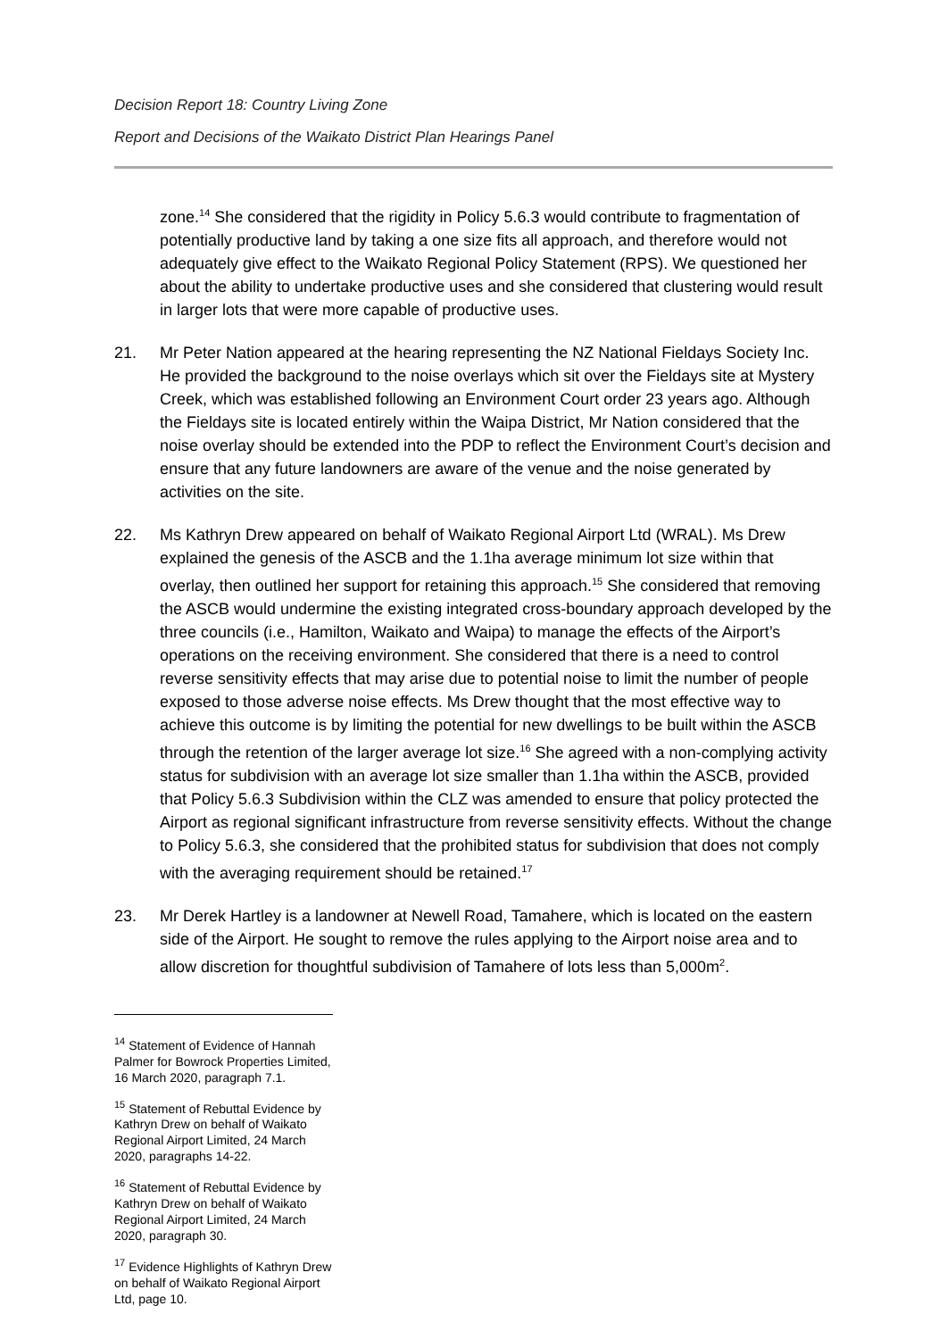Decision Report 18: Country Living Zone
Report and Decisions of the Waikato District Plan Hearings Panel
zone.<sup>14</sup> She considered that the rigidity in Policy 5.6.3 would contribute to fragmentation of potentially productive land by taking a one size fits all approach, and therefore would not adequately give effect to the Waikato Regional Policy Statement (RPS). We questioned her about the ability to undertake productive uses and she considered that clustering would result in larger lots that were more capable of productive uses.
21. Mr Peter Nation appeared at the hearing representing the NZ National Fieldays Society Inc. He provided the background to the noise overlays which sit over the Fieldays site at Mystery Creek, which was established following an Environment Court order 23 years ago. Although the Fieldays site is located entirely within the Waipa District, Mr Nation considered that the noise overlay should be extended into the PDP to reflect the Environment Court’s decision and ensure that any future landowners are aware of the venue and the noise generated by activities on the site.
22. Ms Kathryn Drew appeared on behalf of Waikato Regional Airport Ltd (WRAL). Ms Drew explained the genesis of the ASCB and the 1.1ha average minimum lot size within that overlay, then outlined her support for retaining this approach.<sup>15</sup> She considered that removing the ASCB would undermine the existing integrated cross-boundary approach developed by the three councils (i.e., Hamilton, Waikato and Waipa) to manage the effects of the Airport’s operations on the receiving environment. She considered that there is a need to control reverse sensitivity effects that may arise due to potential noise to limit the number of people exposed to those adverse noise effects. Ms Drew thought that the most effective way to achieve this outcome is by limiting the potential for new dwellings to be built within the ASCB through the retention of the larger average lot size.<sup>16</sup> She agreed with a non-complying activity status for subdivision with an average lot size smaller than 1.1ha within the ASCB, provided that Policy 5.6.3 Subdivision within the CLZ was amended to ensure that policy protected the Airport as regional significant infrastructure from reverse sensitivity effects. Without the change to Policy 5.6.3, she considered that the prohibited status for subdivision that does not comply with the averaging requirement should be retained.<sup>17</sup>
23. Mr Derek Hartley is a landowner at Newell Road, Tamahere, which is located on the eastern side of the Airport. He sought to remove the rules applying to the Airport noise area and to allow discretion for thoughtful subdivision of Tamahere of lots less than 5,000m<sup>2</sup>.
<sup>14</sup> Statement of Evidence of Hannah Palmer for Bowrock Properties Limited, 16 March 2020, paragraph 7.1.
<sup>15</sup> Statement of Rebuttal Evidence by Kathryn Drew on behalf of Waikato Regional Airport Limited, 24 March 2020, paragraphs 14-22.
<sup>16</sup> Statement of Rebuttal Evidence by Kathryn Drew on behalf of Waikato Regional Airport Limited, 24 March 2020, paragraph 30.
<sup>17</sup> Evidence Highlights of Kathryn Drew on behalf of Waikato Regional Airport Ltd, page 10.